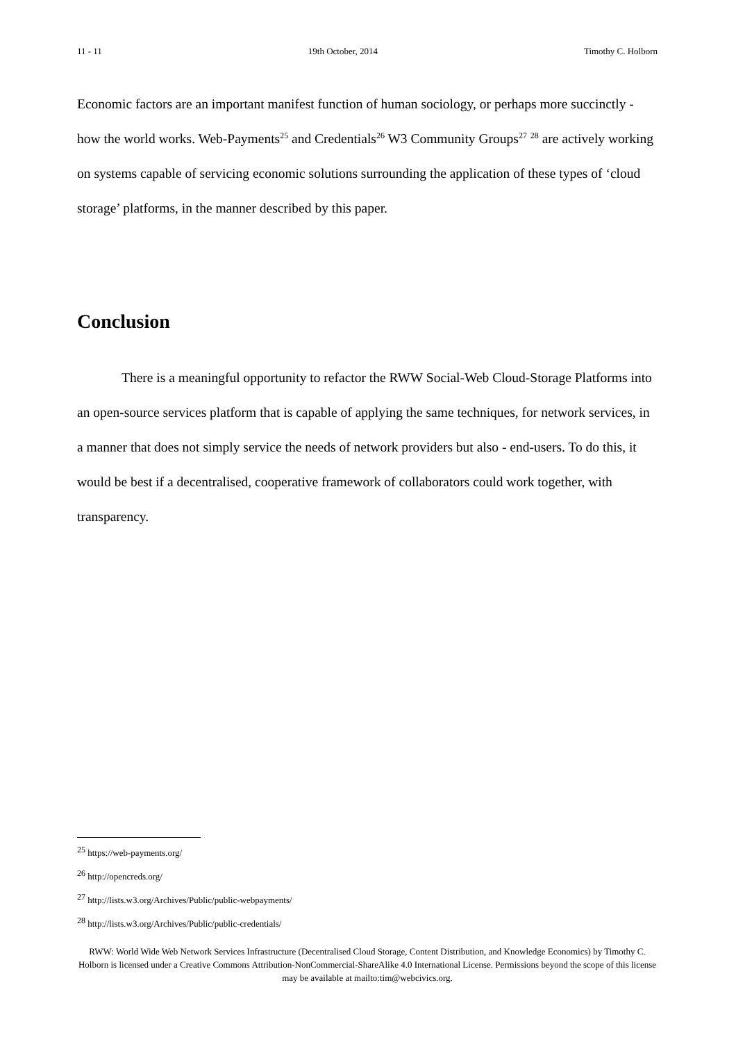11 - 11 19th October, 2014 Timothy C. Holborn
Economic factors are an important manifest function of human sociology, or perhaps more succinctly - how the world works. Web-Payments<sup>25</sup> and Credentials<sup>26</sup> W3 Community Groups<sup>27</sup> <sup>28</sup> are actively working on systems capable of servicing economic solutions surrounding the application of these types of ‘cloud storage’ platforms, in the manner described by this paper.
Conclusion
There is a meaningful opportunity to refactor the RWW Social-Web Cloud-Storage Platforms into an open-source services platform that is capable of applying the same techniques, for network services, in a manner that does not simply service the needs of network providers but also - end-users. To do this, it would be best if a decentralised, cooperative framework of collaborators could work together, with transparency.
<sup>25</sup> https://web-payments.org/
<sup>26</sup> http://opencreds.org/
<sup>27</sup> http://lists.w3.org/Archives/Public/public-webpayments/
<sup>28</sup> http://lists.w3.org/Archives/Public/public-credentials/
RWW: World Wide Web Network Services Infrastructure (Decentralised Cloud Storage, Content Distribution, and Knowledge Economics) by Timothy C. Holborn is licensed under a Creative Commons Attribution-NonCommercial-ShareAlike 4.0 International License. Permissions beyond the scope of this license may be available at mailto:tim@webcivics.org.